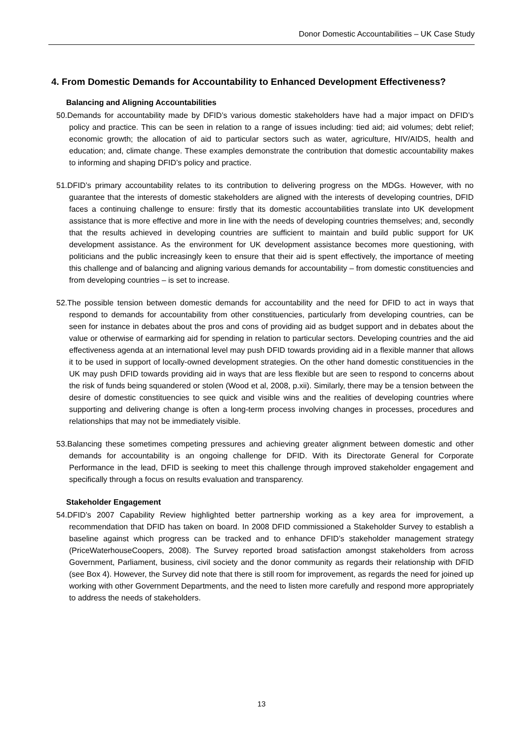Donor Domestic Accountabilities – UK Case Study
4. From Domestic Demands for Accountability to Enhanced Development Effectiveness?
Balancing and Aligning Accountabilities
50.Demands for accountability made by DFID’s various domestic stakeholders have had a major impact on DFID’s policy and practice. This can be seen in relation to a range of issues including: tied aid; aid volumes; debt relief; economic growth; the allocation of aid to particular sectors such as water, agriculture, HIV/AIDS, health and education; and, climate change. These examples demonstrate the contribution that domestic accountability makes to informing and shaping DFID’s policy and practice.
51.DFID’s primary accountability relates to its contribution to delivering progress on the MDGs. However, with no guarantee that the interests of domestic stakeholders are aligned with the interests of developing countries, DFID faces a continuing challenge to ensure: firstly that its domestic accountabilities translate into UK development assistance that is more effective and more in line with the needs of developing countries themselves; and, secondly that the results achieved in developing countries are sufficient to maintain and build public support for UK development assistance. As the environment for UK development assistance becomes more questioning, with politicians and the public increasingly keen to ensure that their aid is spent effectively, the importance of meeting this challenge and of balancing and aligning various demands for accountability – from domestic constituencies and from developing countries – is set to increase.
52.The possible tension between domestic demands for accountability and the need for DFID to act in ways that respond to demands for accountability from other constituencies, particularly from developing countries, can be seen for instance in debates about the pros and cons of providing aid as budget support and in debates about the value or otherwise of earmarking aid for spending in relation to particular sectors. Developing countries and the aid effectiveness agenda at an international level may push DFID towards providing aid in a flexible manner that allows it to be used in support of locally-owned development strategies. On the other hand domestic constituencies in the UK may push DFID towards providing aid in ways that are less flexible but are seen to respond to concerns about the risk of funds being squandered or stolen (Wood et al, 2008, p.xii). Similarly, there may be a tension between the desire of domestic constituencies to see quick and visible wins and the realities of developing countries where supporting and delivering change is often a long-term process involving changes in processes, procedures and relationships that may not be immediately visible.
53.Balancing these sometimes competing pressures and achieving greater alignment between domestic and other demands for accountability is an ongoing challenge for DFID. With its Directorate General for Corporate Performance in the lead, DFID is seeking to meet this challenge through improved stakeholder engagement and specifically through a focus on results evaluation and transparency.
Stakeholder Engagement
54.DFID’s 2007 Capability Review highlighted better partnership working as a key area for improvement, a recommendation that DFID has taken on board. In 2008 DFID commissioned a Stakeholder Survey to establish a baseline against which progress can be tracked and to enhance DFID’s stakeholder management strategy (PriceWaterhouseCoopers, 2008). The Survey reported broad satisfaction amongst stakeholders from across Government, Parliament, business, civil society and the donor community as regards their relationship with DFID (see Box 4). However, the Survey did note that there is still room for improvement, as regards the need for joined up working with other Government Departments, and the need to listen more carefully and respond more appropriately to address the needs of stakeholders.
13